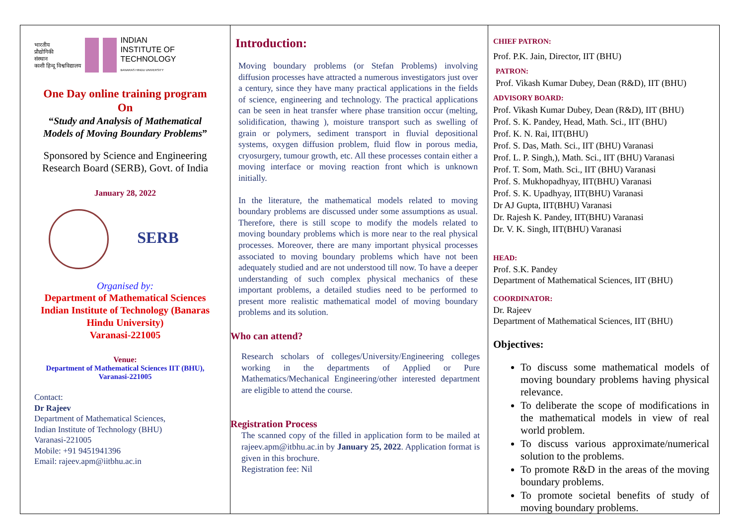भारतीय
प्रौद्योगिकी
संस्थान
काशी हिन्दू विश्वविद्यालय
INDIAN
INSTITUTE OF
TECHNOLOGY
BANARAS HINDU UNIVERSITY
One Day online training program
On
“Study and Analysis of Mathematical Models of Moving Boundary Problems”
Sponsored by Science and Engineering Research Board (SERB), Govt. of India
January 28, 2022
SERB
Organised by:
Department of Mathematical Sciences
Indian Institute of Technology (Banaras Hindu University)
Varanasi-221005
Venue:
Department of Mathematical Sciences IIT (BHU), Varanasi-221005
Contact:
Dr Rajeev
Department of Mathematical Sciences,
Indian Institute of Technology (BHU)
Varanasi-221005
Mobile: +91 9451941396
Email: rajeev.apm@iitbhu.ac.in
Introduction:
Moving boundary problems (or Stefan Problems) involving diffusion processes have attracted a numerous investigators just over a century, since they have many practical applications in the fields of science, engineering and technology. The practical applications can be seen in heat transfer where phase transition occur (melting, solidification, thawing ), moisture transport such as swelling of grain or polymers, sediment transport in fluvial depositional systems, oxygen diffusion problem, fluid flow in porous media, cryosurgery, tumour growth, etc. All these processes contain either a moving interface or moving reaction front which is unknown initially.
In the literature, the mathematical models related to moving boundary problems are discussed under some assumptions as usual. Therefore, there is still scope to modify the models related to moving boundary problems which is more near to the real physical processes. Moreover, there are many important physical processes associated to moving boundary problems which have not been adequately studied and are not understood till now. To have a deeper understanding of such complex physical mechanics of these important problems, a detailed studies need to be performed to present more realistic mathematical model of moving boundary problems and its solution.
Who can attend?
Research scholars of colleges/University/Engineering colleges working in the departments of Applied or Pure Mathematics/Mechanical Engineering/other interested department are eligible to attend the course.
Registration Process
The scanned copy of the filled in application form to be mailed at rajeev.apm@itbhu.ac.in by January 25, 2022. Application format is given in this brochure.
Registration fee: Nil
CHIEF PATRON:
Prof. P.K. Jain, Director, IIT (BHU)
PATRON:
Prof. Vikash Kumar Dubey, Dean (R&D), IIT (BHU)
ADVISORY BOARD:
Prof. Vikash Kumar Dubey, Dean (R&D), IIT (BHU)
Prof. S. K. Pandey, Head, Math. Sci., IIT (BHU)
Prof. K. N. Rai, IIT(BHU)
Prof. S. Das, Math. Sci., IIT (BHU) Varanasi
Prof. L. P. Singh,), Math. Sci., IIT (BHU) Varanasi
Prof. T. Som, Math. Sci., IIT (BHU) Varanasi
Prof. S. Mukhopadhyay, IIT(BHU) Varanasi
Prof. S. K. Upadhyay, IIT(BHU) Varanasi
Dr AJ Gupta, IIT(BHU) Varanasi
Dr. Rajesh K. Pandey, IIT(BHU) Varanasi
Dr. V. K. Singh, IIT(BHU) Varanasi
HEAD:
Prof. S.K. Pandey
Department of Mathematical Sciences, IIT (BHU)
COORDINATOR:
Dr. Rajeev
Department of Mathematical Sciences, IIT (BHU)
Objectives:
To discuss some mathematical models of moving boundary problems having physical relevance.
To deliberate the scope of modifications in the mathematical models in view of real world problem.
To discuss various approximate/numerical solution to the problems.
To promote R&D in the areas of the moving boundary problems.
To promote societal benefits of study of moving boundary problems.